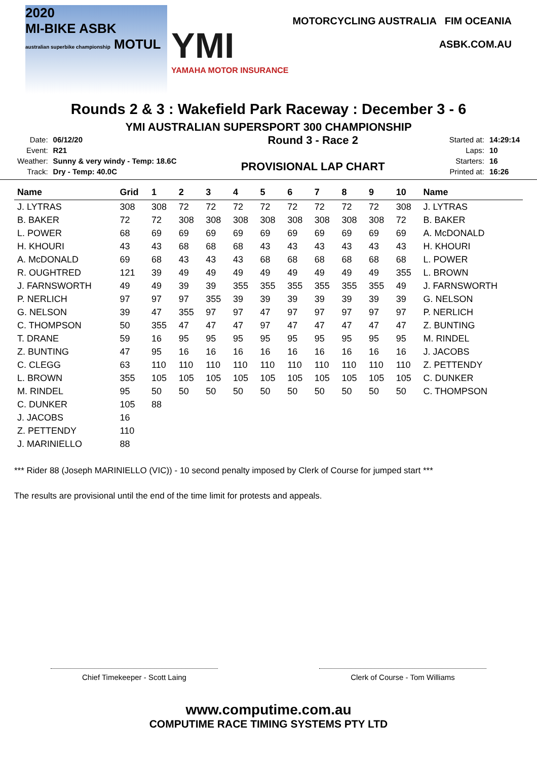2020
MI-BIKE ASBK
australian superbike championship MOTUL
YMI
YAMAHA MOTOR INSURANCE
MOTORCYCLING AUSTRALIA FIM OCEANIA
ASBK.COM.AU
Rounds 2 & 3 : Wakefield Park Raceway : December 3 - 6
YMI AUSTRALIAN SUPERSPORT 300 CHAMPIONSHIP
| Date: | 06/12/20 |
| Event: | R21 |
| Weather: | Sunny & very windy - Temp: 18.6C |
| Track: | Dry - Temp: 40.0C |
Round 3 - Race 2
PROVISIONAL LAP CHART
| Started at: | 14:29:14 |
| Laps: | 10 |
| Starters: | 16 |
| Printed at: | 16:26 |
| Name | Grid | 1 | 2 | 3 | 4 | 5 | 6 | 7 | 8 | 9 | 10 | Name |
| --- | --- | --- | --- | --- | --- | --- | --- | --- | --- | --- | --- | --- |
| J. LYTRAS | 308 | 308 | 72 | 72 | 72 | 72 | 72 | 72 | 72 | 72 | 308 | J. LYTRAS |
| B. BAKER | 72 | 72 | 308 | 308 | 308 | 308 | 308 | 308 | 308 | 308 | 72 | B. BAKER |
| L. POWER | 68 | 69 | 69 | 69 | 69 | 69 | 69 | 69 | 69 | 69 | 69 | A. McDONALD |
| H. KHOURI | 43 | 43 | 68 | 68 | 68 | 43 | 43 | 43 | 43 | 43 | 43 | H. KHOURI |
| A. McDONALD | 69 | 68 | 43 | 43 | 43 | 68 | 68 | 68 | 68 | 68 | 68 | L. POWER |
| R. OUGHTRED | 121 | 39 | 49 | 49 | 49 | 49 | 49 | 49 | 49 | 49 | 355 | L. BROWN |
| J. FARNSWORTH | 49 | 49 | 39 | 39 | 355 | 355 | 355 | 355 | 355 | 355 | 49 | J. FARNSWORTH |
| P. NERLICH | 97 | 97 | 97 | 355 | 39 | 39 | 39 | 39 | 39 | 39 | 39 | G. NELSON |
| G. NELSON | 39 | 47 | 355 | 97 | 97 | 47 | 97 | 97 | 97 | 97 | 97 | P. NERLICH |
| C. THOMPSON | 50 | 355 | 47 | 47 | 47 | 97 | 47 | 47 | 47 | 47 | 47 | Z. BUNTING |
| T. DRANE | 59 | 16 | 95 | 95 | 95 | 95 | 95 | 95 | 95 | 95 | 95 | M. RINDEL |
| Z. BUNTING | 47 | 95 | 16 | 16 | 16 | 16 | 16 | 16 | 16 | 16 | 16 | J. JACOBS |
| C. CLEGG | 63 | 110 | 110 | 110 | 110 | 110 | 110 | 110 | 110 | 110 | 110 | Z. PETTENDY |
| L. BROWN | 355 | 105 | 105 | 105 | 105 | 105 | 105 | 105 | 105 | 105 | 105 | C. DUNKER |
| M. RINDEL | 95 | 50 | 50 | 50 | 50 | 50 | 50 | 50 | 50 | 50 | 50 | C. THOMPSON |
| C. DUNKER | 105 | 88 | | | | | | | | | | |
| J. JACOBS | 16 | | | | | | | | | | | |
| Z. PETTENDY | 110 | | | | | | | | | | | |
| J. MARINIELLO | 88 | | | | | | | | | | | |
*** Rider 88 (Joseph MARINIELLO (VIC)) - 10 second penalty imposed by Clerk of Course for jumped start ***
The results are provisional until the end of the time limit for protests and appeals.
Chief Timekeeper - Scott Laing Clerk of Course - Tom Williams
www.computime.com.au
COMPUTIME RACE TIMING SYSTEMS PTY LTD